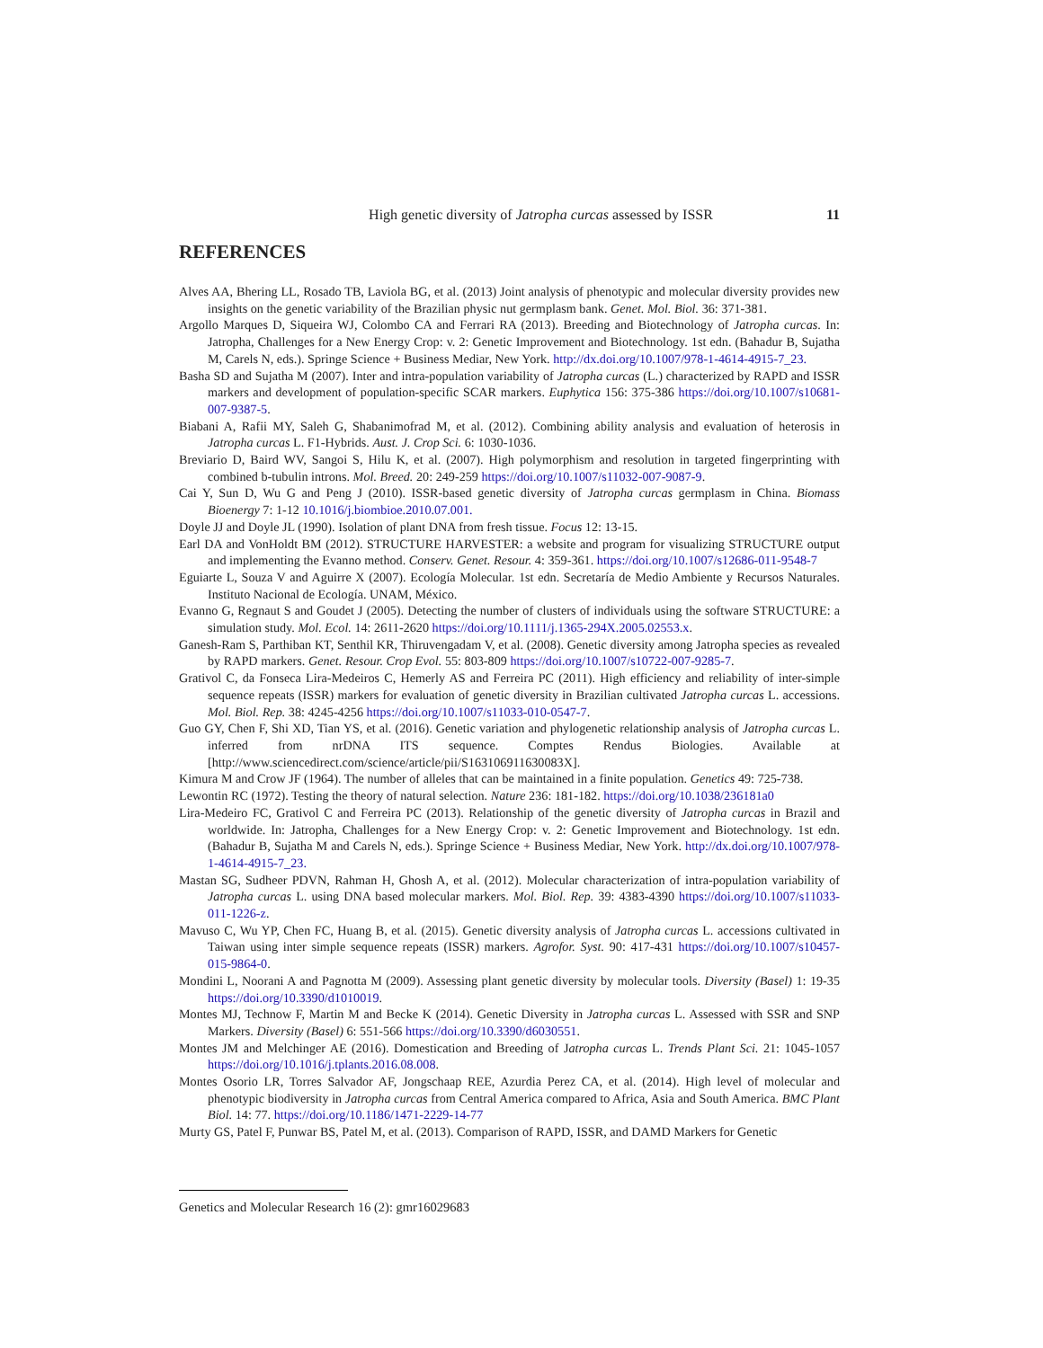High genetic diversity of Jatropha curcas assessed by ISSR
11
REFERENCES
Alves AA, Bhering LL, Rosado TB, Laviola BG, et al. (2013) Joint analysis of phenotypic and molecular diversity provides new insights on the genetic variability of the Brazilian physic nut germplasm bank. Genet. Mol. Biol. 36: 371-381.
Argollo Marques D, Siqueira WJ, Colombo CA and Ferrari RA (2013). Breeding and Biotechnology of Jatropha curcas. In: Jatropha, Challenges for a New Energy Crop: v. 2: Genetic Improvement and Biotechnology. 1st edn. (Bahadur B, Sujatha M, Carels N, eds.). Springe Science + Business Mediar, New York. http://dx.doi.org/10.1007/978-1-4614-4915-7_23.
Basha SD and Sujatha M (2007). Inter and intra-population variability of Jatropha curcas (L.) characterized by RAPD and ISSR markers and development of population-specific SCAR markers. Euphytica 156: 375-386 https://doi.org/10.1007/s10681-007-9387-5.
Biabani A, Rafii MY, Saleh G, Shabanimofrad M, et al. (2012). Combining ability analysis and evaluation of heterosis in Jatropha curcas L. F1-Hybrids. Aust. J. Crop Sci. 6: 1030-1036.
Breviario D, Baird WV, Sangoi S, Hilu K, et al. (2007). High polymorphism and resolution in targeted fingerprinting with combined b-tubulin introns. Mol. Breed. 20: 249-259 https://doi.org/10.1007/s11032-007-9087-9.
Cai Y, Sun D, Wu G and Peng J (2010). ISSR-based genetic diversity of Jatropha curcas germplasm in China. Biomass Bioenergy 7: 1-12 10.1016/j.biombioe.2010.07.001.
Doyle JJ and Doyle JL (1990). Isolation of plant DNA from fresh tissue. Focus 12: 13-15.
Earl DA and VonHoldt BM (2012). STRUCTURE HARVESTER: a website and program for visualizing STRUCTURE output and implementing the Evanno method. Conserv. Genet. Resour. 4: 359-361. https://doi.org/10.1007/s12686-011-9548-7
Eguiarte L, Souza V and Aguirre X (2007). Ecología Molecular. 1st edn. Secretaría de Medio Ambiente y Recursos Naturales. Instituto Nacional de Ecología. UNAM, México.
Evanno G, Regnaut S and Goudet J (2005). Detecting the number of clusters of individuals using the software STRUCTURE: a simulation study. Mol. Ecol. 14: 2611-2620 https://doi.org/10.1111/j.1365-294X.2005.02553.x.
Ganesh-Ram S, Parthiban KT, Senthil KR, Thiruvengadam V, et al. (2008). Genetic diversity among Jatropha species as revealed by RAPD markers. Genet. Resour. Crop Evol. 55: 803-809 https://doi.org/10.1007/s10722-007-9285-7.
Grativol C, da Fonseca Lira-Medeiros C, Hemerly AS and Ferreira PC (2011). High efficiency and reliability of inter-simple sequence repeats (ISSR) markers for evaluation of genetic diversity in Brazilian cultivated Jatropha curcas L. accessions. Mol. Biol. Rep. 38: 4245-4256 https://doi.org/10.1007/s11033-010-0547-7.
Guo GY, Chen F, Shi XD, Tian YS, et al. (2016). Genetic variation and phylogenetic relationship analysis of Jatropha curcas L. inferred from nrDNA ITS sequence. Comptes Rendus Biologies. Available at [http://www.sciencedirect.com/science/article/pii/S163106911630083X].
Kimura M and Crow JF (1964). The number of alleles that can be maintained in a finite population. Genetics 49: 725-738.
Lewontin RC (1972). Testing the theory of natural selection. Nature 236: 181-182. https://doi.org/10.1038/236181a0
Lira-Medeiro FC, Grativol C and Ferreira PC (2013). Relationship of the genetic diversity of Jatropha curcas in Brazil and worldwide. In: Jatropha, Challenges for a New Energy Crop: v. 2: Genetic Improvement and Biotechnology. 1st edn. (Bahadur B, Sujatha M and Carels N, eds.). Springe Science + Business Mediar, New York. http://dx.doi.org/10.1007/978-1-4614-4915-7_23.
Mastan SG, Sudheer PDVN, Rahman H, Ghosh A, et al. (2012). Molecular characterization of intra-population variability of Jatropha curcas L. using DNA based molecular markers. Mol. Biol. Rep. 39: 4383-4390 https://doi.org/10.1007/s11033-011-1226-z.
Mavuso C, Wu YP, Chen FC, Huang B, et al. (2015). Genetic diversity analysis of Jatropha curcas L. accessions cultivated in Taiwan using inter simple sequence repeats (ISSR) markers. Agrofor. Syst. 90: 417-431 https://doi.org/10.1007/s10457-015-9864-0.
Mondini L, Noorani A and Pagnotta M (2009). Assessing plant genetic diversity by molecular tools. Diversity (Basel) 1: 19-35 https://doi.org/10.3390/d1010019.
Montes MJ, Technow F, Martin M and Becke K (2014). Genetic Diversity in Jatropha curcas L. Assessed with SSR and SNP Markers. Diversity (Basel) 6: 551-566 https://doi.org/10.3390/d6030551.
Montes JM and Melchinger AE (2016). Domestication and Breeding of Jatropha curcas L. Trends Plant Sci. 21: 1045-1057 https://doi.org/10.1016/j.tplants.2016.08.008.
Montes Osorio LR, Torres Salvador AF, Jongschaap REE, Azurdia Perez CA, et al. (2014). High level of molecular and phenotypic biodiversity in Jatropha curcas from Central America compared to Africa, Asia and South America. BMC Plant Biol. 14: 77. https://doi.org/10.1186/1471-2229-14-77
Murty GS, Patel F, Punwar BS, Patel M, et al. (2013). Comparison of RAPD, ISSR, and DAMD Markers for Genetic
Genetics and Molecular Research 16 (2): gmr16029683